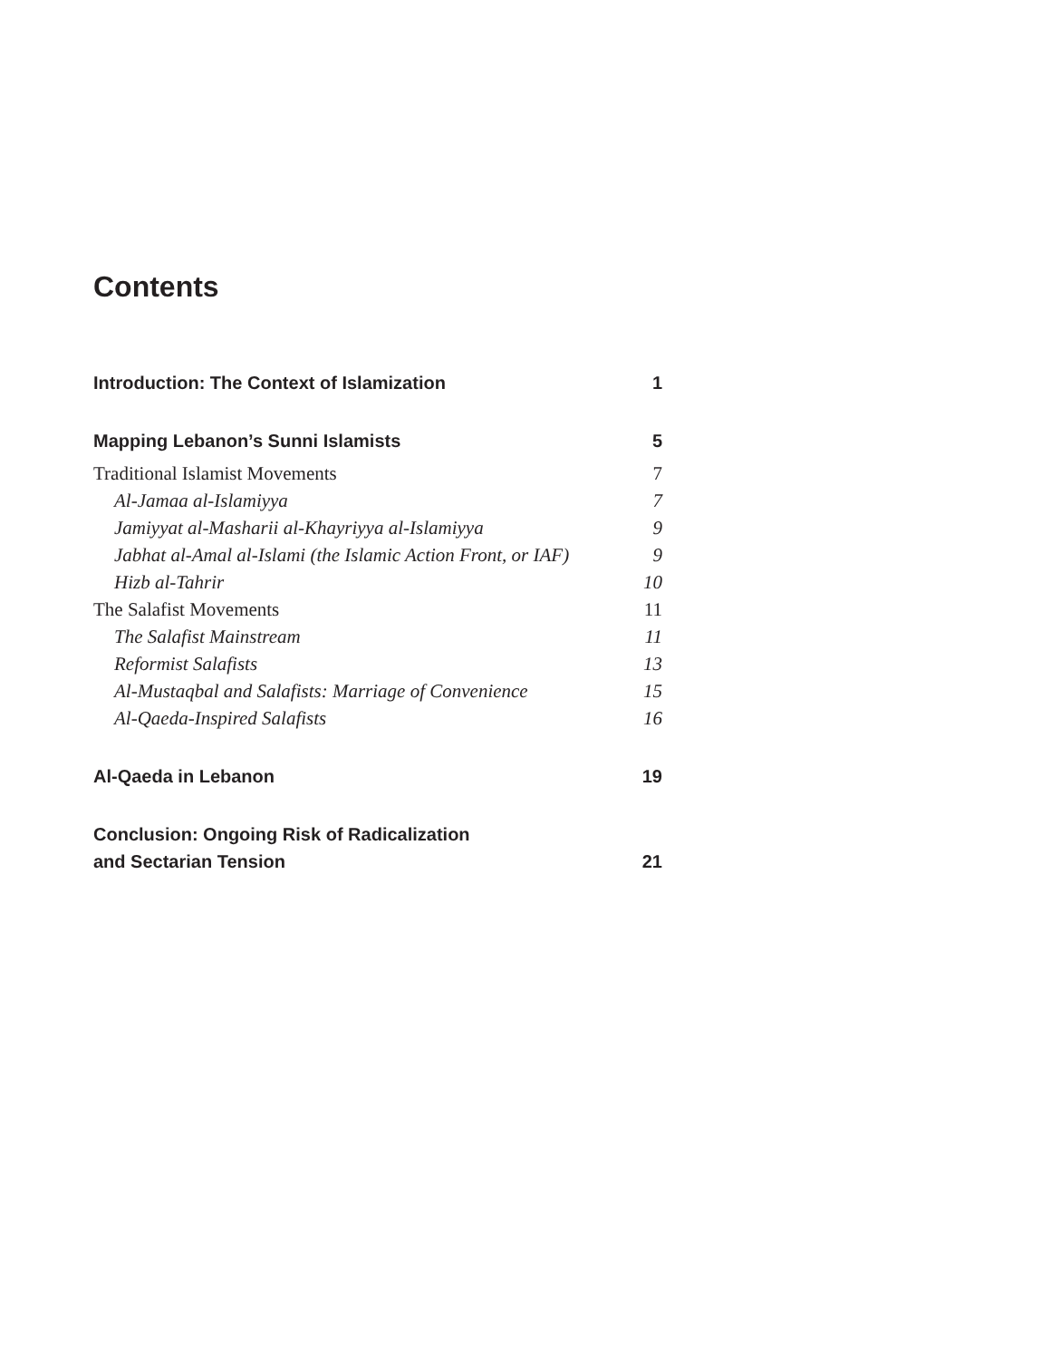Contents
Introduction: The Context of Islamization 1
Mapping Lebanon’s Sunni Islamists 5
Traditional Islamist Movements 7
Al-Jamaa al-Islamiyya 7
Jamiyyat al-Masharii al-Khayriyya al-Islamiyya 9
Jabhat al-Amal al-Islami (the Islamic Action Front, or IAF) 9
Hizb al-Tahrir 10
The Salafist Movements 11
The Salafist Mainstream 11
Reformist Salafists 13
Al-Mustaqbal and Salafists: Marriage of Convenience 15
Al-Qaeda-Inspired Salafists 16
Al-Qaeda in Lebanon 19
Conclusion: Ongoing Risk of Radicalization
and Sectarian Tension 21